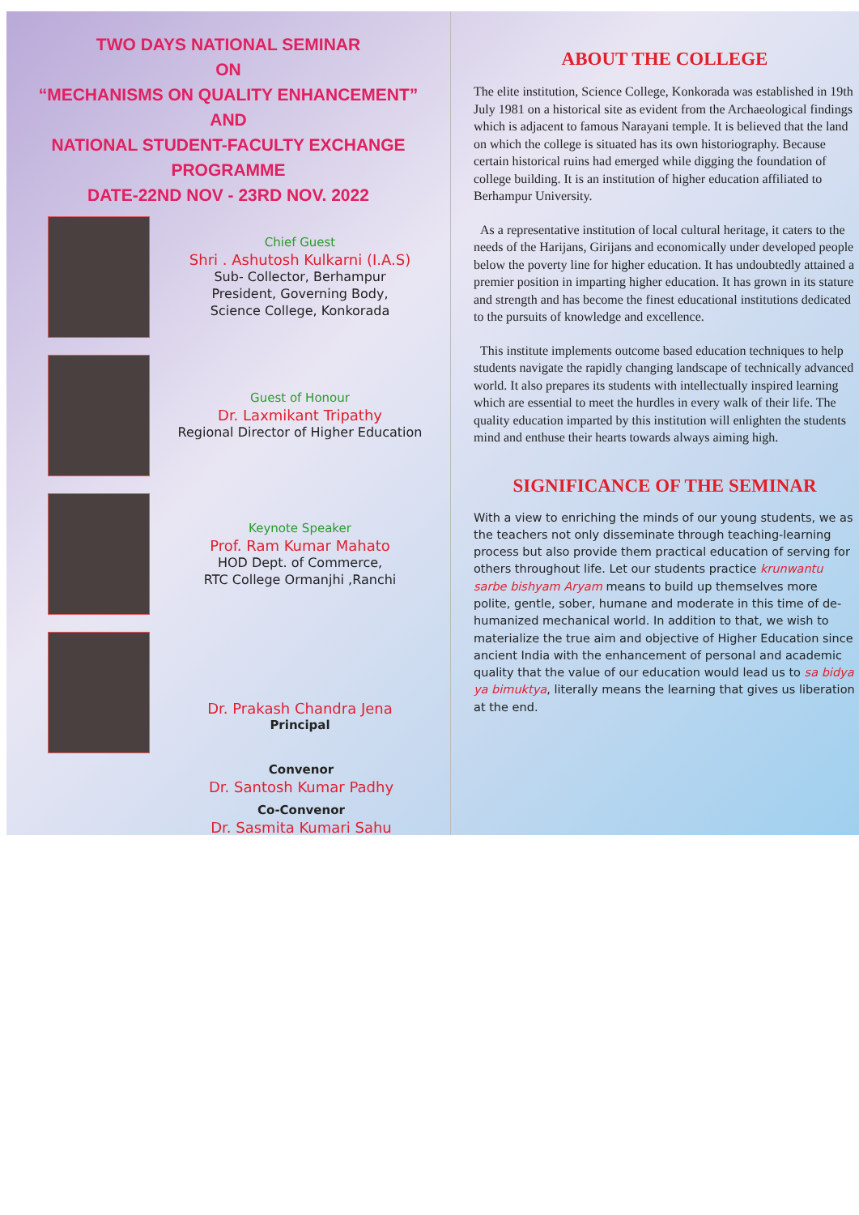TWO DAYS NATIONAL SEMINAR
ON
“MECHANISMS ON QUALITY ENHANCEMENT”
AND
NATIONAL STUDENT-FACULTY EXCHANGE PROGRAMME
DATE-22ND NOV - 23RD NOV. 2022
Chief Guest
Shri . Ashutosh Kulkarni (I.A.S)
Sub- Collector, Berhampur
President, Governing Body,
Science College, Konkorada
Guest of Honour
Dr. Laxmikant Tripathy
Regional Director of Higher Education
Keynote Speaker
Prof. Ram Kumar Mahato
HOD Dept. of Commerce,
RTC College Ormanjhi ,Ranchi
Dr. Prakash Chandra Jena
Principal
Convenor
Dr. Santosh Kumar Padhy
Co-Convenor
Dr. Sasmita Kumari Sahu
ABOUT THE COLLEGE
The elite institution, Science College, Konkorada was established in 19th July 1981 on a historical site as evident from the Archaeological findings which is adjacent to famous Narayani temple. It is believed that the land on which the college is situated has its own historiography. Because certain historical ruins had emerged while digging the foundation of college building. It is an institution of higher education affiliated to Berhampur University.
As a representative institution of local cultural heritage, it caters to the needs of the Harijans, Girijans and economically under developed people below the poverty line for higher education. It has undoubtedly attained a premier position in imparting higher education. It has grown in its stature and strength and has become the finest educational institutions dedicated to the pursuits of knowledge and excellence.
This institute implements outcome based education techniques to help students navigate the rapidly changing landscape of technically advanced world. It also prepares its students with intellectually inspired learning which are essential to meet the hurdles in every walk of their life. The quality education imparted by this institution will enlighten the students mind and enthuse their hearts towards always aiming high.
SIGNIFICANCE OF THE SEMINAR
With a view to enriching the minds of our young students, we as the teachers not only disseminate through teaching-learning process but also provide them practical education of serving for others throughout life. Let our students practice krunwantu sarbe bishyam Aryam means to build up themselves more polite, gentle, sober, humane and moderate in this time of de-humanized mechanical world. In addition to that, we wish to materialize the true aim and objective of Higher Education since ancient India with the enhancement of personal and academic quality that the value of our education would lead us to sa bidya ya bimuktya, literally means the learning that gives us liberation at the end.